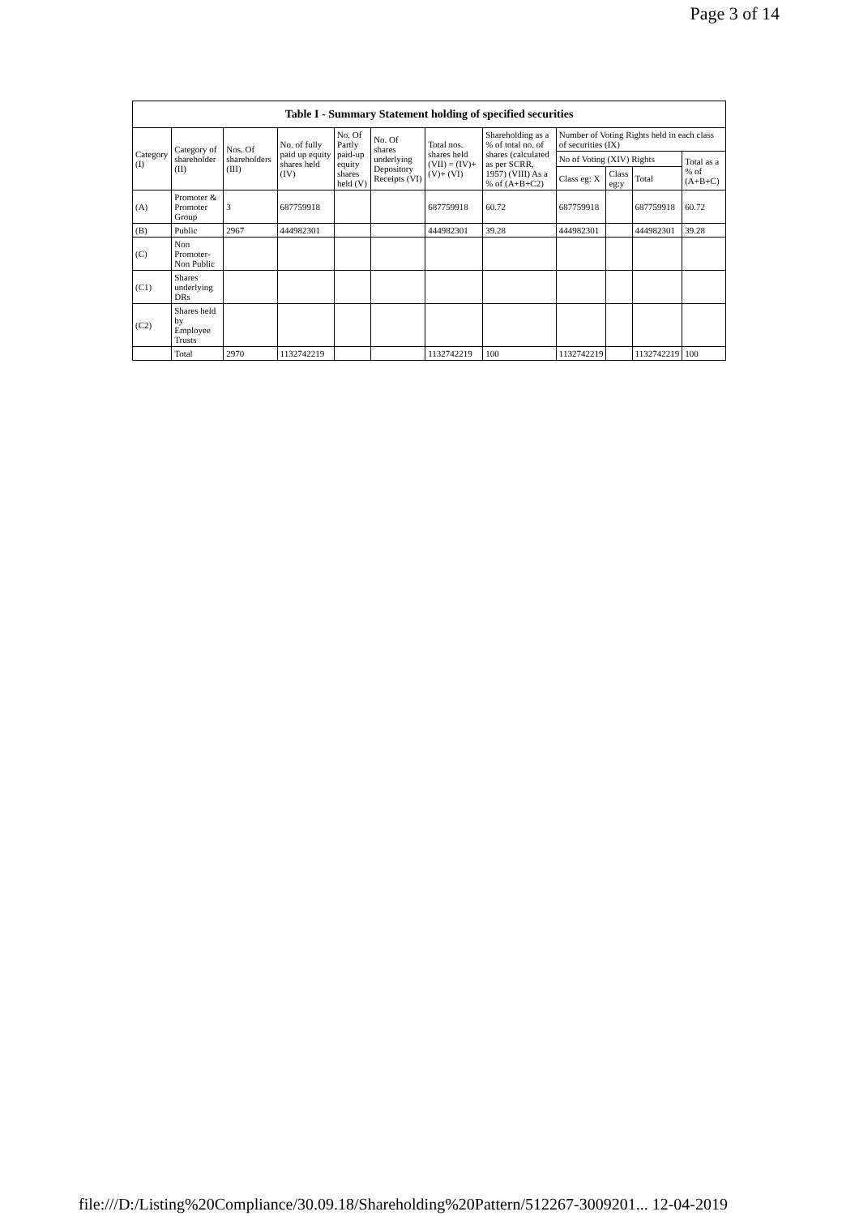Page 3 of 14
| Table I - Summary Statement holding of specified securities | | | | | | | | | | | |
| --- | --- | --- | --- | --- | --- | --- | --- | --- | --- | --- | --- |
| Category (I) | Category of shareholder (II) | Nos. Of shareholders (III) | No. of fully paid up equity shares held (IV) | No. Of Partly paid-up equity shares held (V) | No. Of shares underlying Depository Receipts (VI) | Total nos. shares held (VII) = (IV)+(V)+ (VI) | Shareholding as a % of total no. of shares (calculated as per SCRR, 1957) (VIII) As a % of (A+B+C2) | Number of Voting Rights held in each class of securities (IX) | | | |
| | | | | | | | | No of Voting (XIV) Rights | | | Total as a % of (A+B+C) |
| | | | | | | | | Class eg: X | Class eg:y | Total | |
| (A) | Promoter & Promoter Group | 3 | 687759918 | | | 687759918 | 60.72 | 687759918 | | 687759918 | 60.72 |
| (B) | Public | 2967 | 444982301 | | | 444982301 | 39.28 | 444982301 | | 444982301 | 39.28 |
| (C) | Non Promoter- Non Public | | | | | | | | | | |
| (C1) | Shares underlying DRs | | | | | | | | | | |
| (C2) | Shares held by Employee Trusts | | | | | | | | | | |
| | Total | 2970 | 1132742219 | | | 1132742219 | 100 | 1132742219 | | 1132742219 | 100 |
file:///D:/Listing%20Compliance/30.09.18/Shareholding%20Pattern/512267-3009201... 12-04-2019